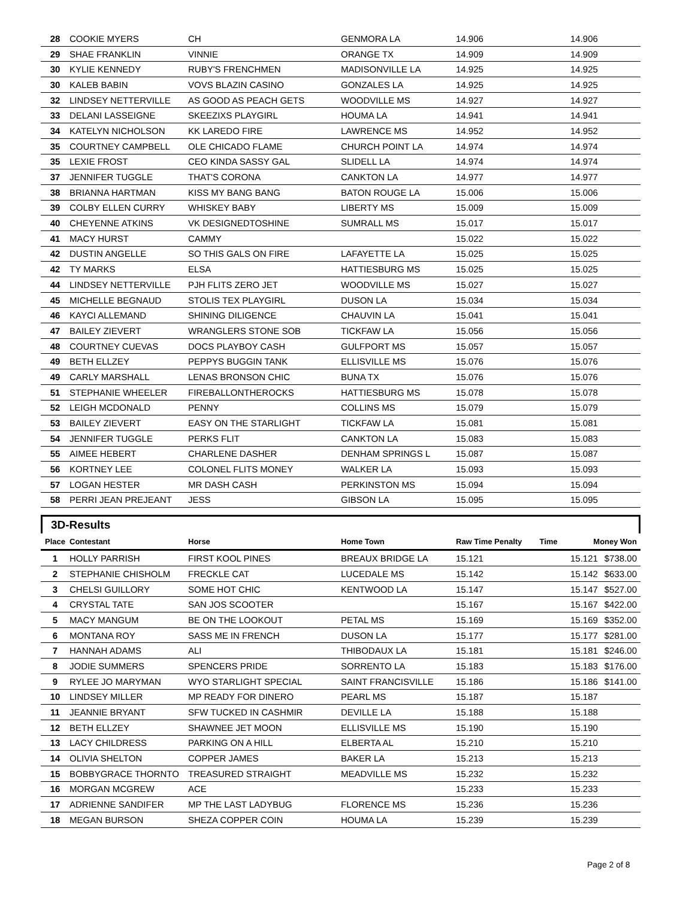| 28 | COOKIE MYERS | CH | GENMORA LA | 14.906 | | 14.906 |
| 29 | SHAE FRANKLIN | VINNIE | ORANGE TX | 14.909 | | 14.909 |
| 30 | KYLIE KENNEDY | RUBY'S FRENCHMEN | MADISONVILLE LA | 14.925 | | 14.925 |
| 30 | KALEB BABIN | VOVS BLAZIN CASINO | GONZALES LA | 14.925 | | 14.925 |
| 32 | LINDSEY NETTERVILLE | AS GOOD AS PEACH GETS | WOODVILLE MS | 14.927 | | 14.927 |
| 33 | DELANI LASSEIGNE | SKEEZIXS PLAYGIRL | HOUMA LA | 14.941 | | 14.941 |
| 34 | KATELYN NICHOLSON | KK LAREDO FIRE | LAWRENCE MS | 14.952 | | 14.952 |
| 35 | COURTNEY CAMPBELL | OLE CHICADO FLAME | CHURCH POINT LA | 14.974 | | 14.974 |
| 35 | LEXIE FROST | CEO KINDA SASSY GAL | SLIDELL LA | 14.974 | | 14.974 |
| 37 | JENNIFER TUGGLE | THAT'S CORONA | CANKTON LA | 14.977 | | 14.977 |
| 38 | BRIANNA HARTMAN | KISS MY BANG BANG | BATON ROUGE LA | 15.006 | | 15.006 |
| 39 | COLBY ELLEN CURRY | WHISKEY BABY | LIBERTY MS | 15.009 | | 15.009 |
| 40 | CHEYENNE ATKINS | VK DESIGNEDTOSHINE | SUMRALL MS | 15.017 | | 15.017 |
| 41 | MACY HURST | CAMMY | | 15.022 | | 15.022 |
| 42 | DUSTIN ANGELLE | SO THIS GALS ON FIRE | LAFAYETTE LA | 15.025 | | 15.025 |
| 42 | TY MARKS | ELSA | HATTIESBURG MS | 15.025 | | 15.025 |
| 44 | LINDSEY NETTERVILLE | PJH FLITS ZERO JET | WOODVILLE MS | 15.027 | | 15.027 |
| 45 | MICHELLE BEGNAUD | STOLIS TEX PLAYGIRL | DUSON LA | 15.034 | | 15.034 |
| 46 | KAYCI ALLEMAND | SHINING DILIGENCE | CHAUVIN LA | 15.041 | | 15.041 |
| 47 | BAILEY ZIEVERT | WRANGLERS STONE SOB | TICKFAW LA | 15.056 | | 15.056 |
| 48 | COURTNEY CUEVAS | DOCS PLAYBOY CASH | GULFPORT MS | 15.057 | | 15.057 |
| 49 | BETH ELLZEY | PEPPYS BUGGIN TANK | ELLISVILLE MS | 15.076 | | 15.076 |
| 49 | CARLY MARSHALL | LENAS BRONSON CHIC | BUNA TX | 15.076 | | 15.076 |
| 51 | STEPHANIE WHEELER | FIREBALLONTHEROCKS | HATTIESBURG MS | 15.078 | | 15.078 |
| 52 | LEIGH MCDONALD | PENNY | COLLINS MS | 15.079 | | 15.079 |
| 53 | BAILEY ZIEVERT | EASY ON THE STARLIGHT | TICKFAW LA | 15.081 | | 15.081 |
| 54 | JENNIFER TUGGLE | PERKS FLIT | CANKTON LA | 15.083 | | 15.083 |
| 55 | AIMEE HEBERT | CHARLENE DASHER | DENHAM SPRINGS L | 15.087 | | 15.087 |
| 56 | KORTNEY LEE | COLONEL FLITS MONEY | WALKER LA | 15.093 | | 15.093 |
| 57 | LOGAN HESTER | MR DASH CASH | PERKINSTON MS | 15.094 | | 15.094 |
| 58 | PERRI JEAN PREJEANT | JESS | GIBSON LA | 15.095 | | 15.095 |
3D-Results
| Place | Contestant | Horse | Home Town | Raw Time Penalty | Time | Money Won |
| --- | --- | --- | --- | --- | --- | --- |
| 1 | HOLLY PARRISH | FIRST KOOL PINES | BREAUX BRIDGE LA | 15.121 | | 15.121 $738.00 |
| 2 | STEPHANIE CHISHOLM | FRECKLE CAT | LUCEDALE MS | 15.142 | | 15.142 $633.00 |
| 3 | CHELSI GUILLORY | SOME HOT CHIC | KENTWOOD LA | 15.147 | | 15.147 $527.00 |
| 4 | CRYSTAL TATE | SAN JOS SCOOTER | | 15.167 | | 15.167 $422.00 |
| 5 | MACY MANGUM | BE ON THE LOOKOUT | PETAL MS | 15.169 | | 15.169 $352.00 |
| 6 | MONTANA ROY | SASS ME IN FRENCH | DUSON LA | 15.177 | | 15.177 $281.00 |
| 7 | HANNAH ADAMS | ALI | THIBODAUX LA | 15.181 | | 15.181 $246.00 |
| 8 | JODIE SUMMERS | SPENCERS PRIDE | SORRENTO LA | 15.183 | | 15.183 $176.00 |
| 9 | RYLEE JO MARYMAN | WYO STARLIGHT SPECIAL | SAINT FRANCISVILLE | 15.186 | | 15.186 $141.00 |
| 10 | LINDSEY MILLER | MP READY FOR DINERO | PEARL MS | 15.187 | | 15.187 |
| 11 | JEANNIE BRYANT | SFW TUCKED IN CASHMIR | DEVILLE LA | 15.188 | | 15.188 |
| 12 | BETH ELLZEY | SHAWNEE JET MOON | ELLISVILLE MS | 15.190 | | 15.190 |
| 13 | LACY CHILDRESS | PARKING ON A HILL | ELBERTA AL | 15.210 | | 15.210 |
| 14 | OLIVIA SHELTON | COPPER JAMES | BAKER LA | 15.213 | | 15.213 |
| 15 | BOBBYGRACE THORNTO | TREASURED STRAIGHT | MEADVILLE MS | 15.232 | | 15.232 |
| 16 | MORGAN MCGREW | ACE | | 15.233 | | 15.233 |
| 17 | ADRIENNE SANDIFER | MP THE LAST LADYBUG | FLORENCE MS | 15.236 | | 15.236 |
| 18 | MEGAN BURSON | SHEZA COPPER COIN | HOUMA LA | 15.239 | | 15.239 |
Page 2 of 8